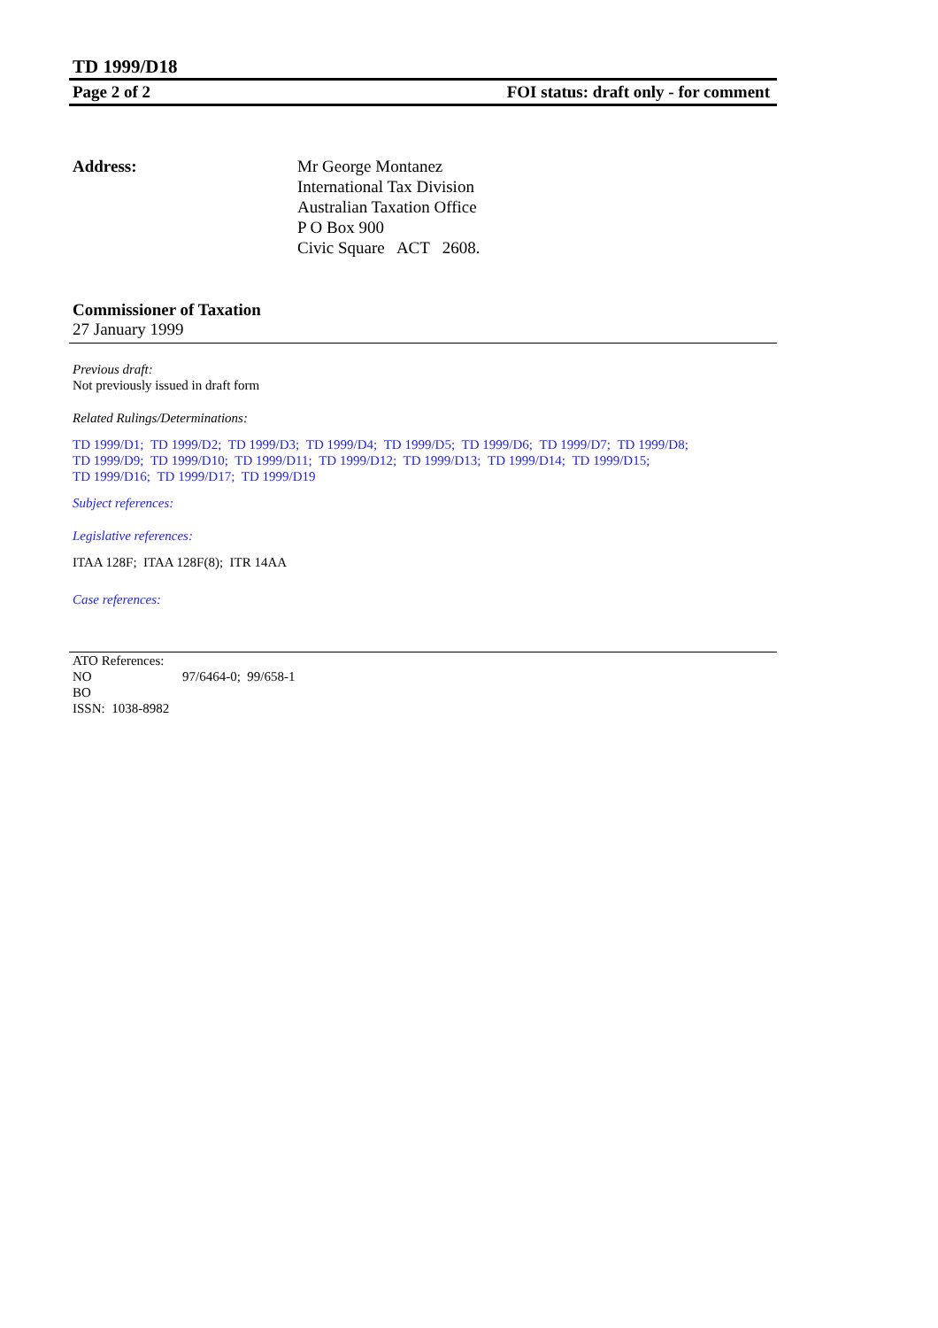TD 1999/D18
Page 2 of 2 FOI status: draft only - for comment
Address: Mr George Montanez
International Tax Division
Australian Taxation Office
P O Box 900
Civic Square ACT 2608.
Commissioner of Taxation
27 January 1999
Previous draft:
Not previously issued in draft form
Related Rulings/Determinations:
TD 1999/D1; TD 1999/D2; TD 1999/D3; TD 1999/D4; TD 1999/D5; TD 1999/D6; TD 1999/D7; TD 1999/D8;
TD 1999/D9; TD 1999/D10; TD 1999/D11; TD 1999/D12; TD 1999/D13; TD 1999/D14; TD 1999/D15;
TD 1999/D16; TD 1999/D17; TD 1999/D19
Subject references:
Legislative references:
ITAA 128F; ITAA 128F(8); ITR 14AA
Case references:
ATO References:
NO 97/6464-0; 99/658-1
BO
ISSN: 1038-8982